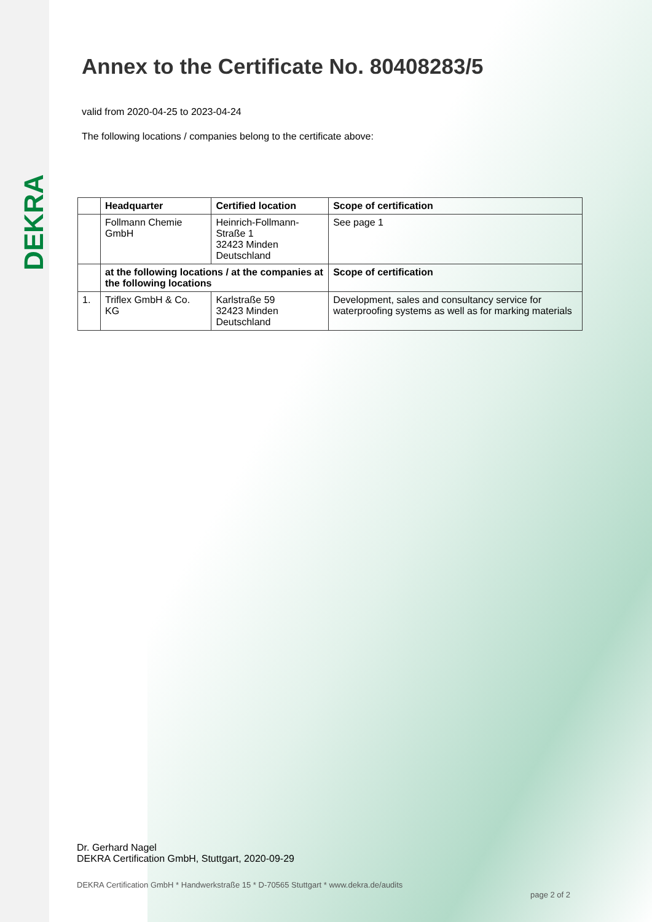DEKRA
Annex to the Certificate No. 80408283/5
valid from 2020-04-25 to 2023-04-24
The following locations / companies belong to the certificate above:
| | Headquarter | Certified location | Scope of certification |
| --- | --- | --- | --- |
| | Follmann Chemie GmbH | Heinrich-Follmann-Straße 1 32423 Minden Deutschland | See page 1 |
| | at the following locations / at the companies at the following locations | | Scope of certification |
| 1. | Triflex GmbH & Co. KG | Karlstraße 59 32423 Minden Deutschland | Development, sales and consultancy service for waterproofing systems as well as for marking materials |
Dr. Gerhard Nagel
DEKRA Certification GmbH, Stuttgart, 2020-09-29
DEKRA Certification GmbH * Handwerkstraße 15 * D-70565 Stuttgart * www.dekra.de/audits
page 2 of 2